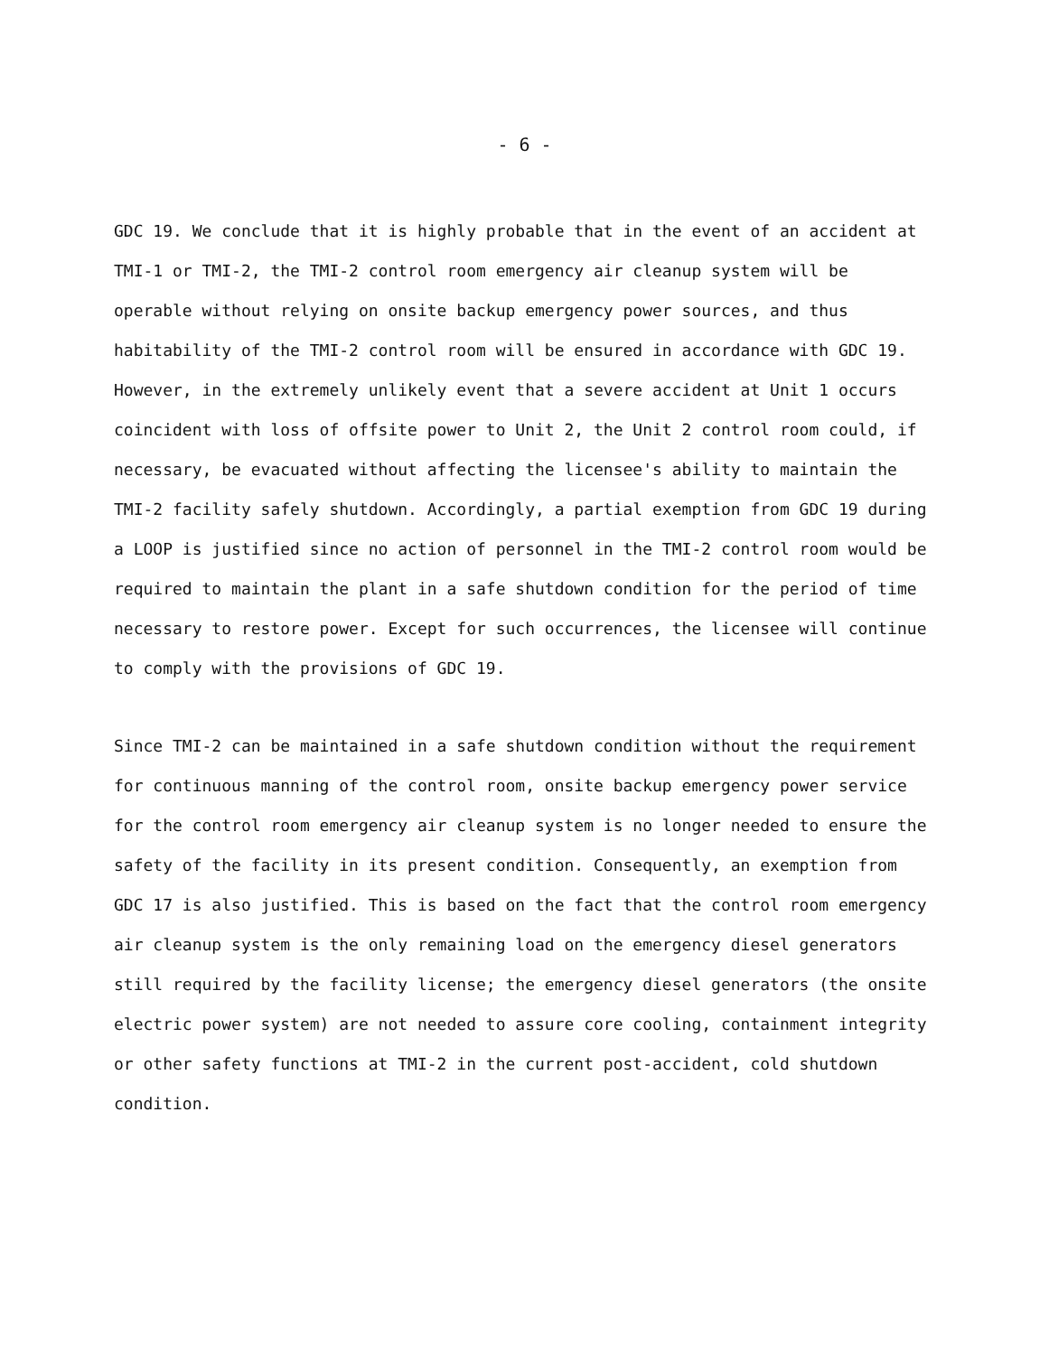- 6 -
GDC 19. We conclude that it is highly probable that in the event of an accident at TMI-1 or TMI-2, the TMI-2 control room emergency air cleanup system will be operable without relying on onsite backup emergency power sources, and thus habitability of the TMI-2 control room will be ensured in accordance with GDC 19. However, in the extremely unlikely event that a severe accident at Unit 1 occurs coincident with loss of offsite power to Unit 2, the Unit 2 control room could, if necessary, be evacuated without affecting the licensee's ability to maintain the TMI-2 facility safely shutdown. Accordingly, a partial exemption from GDC 19 during a LOOP is justified since no action of personnel in the TMI-2 control room would be required to maintain the plant in a safe shutdown condition for the period of time necessary to restore power. Except for such occurrences, the licensee will continue to comply with the provisions of GDC 19.
Since TMI-2 can be maintained in a safe shutdown condition without the requirement for continuous manning of the control room, onsite backup emergency power service for the control room emergency air cleanup system is no longer needed to ensure the safety of the facility in its present condition. Consequently, an exemption from GDC 17 is also justified. This is based on the fact that the control room emergency air cleanup system is the only remaining load on the emergency diesel generators still required by the facility license; the emergency diesel generators (the onsite electric power system) are not needed to assure core cooling, containment integrity or other safety functions at TMI-2 in the current post-accident, cold shutdown condition.